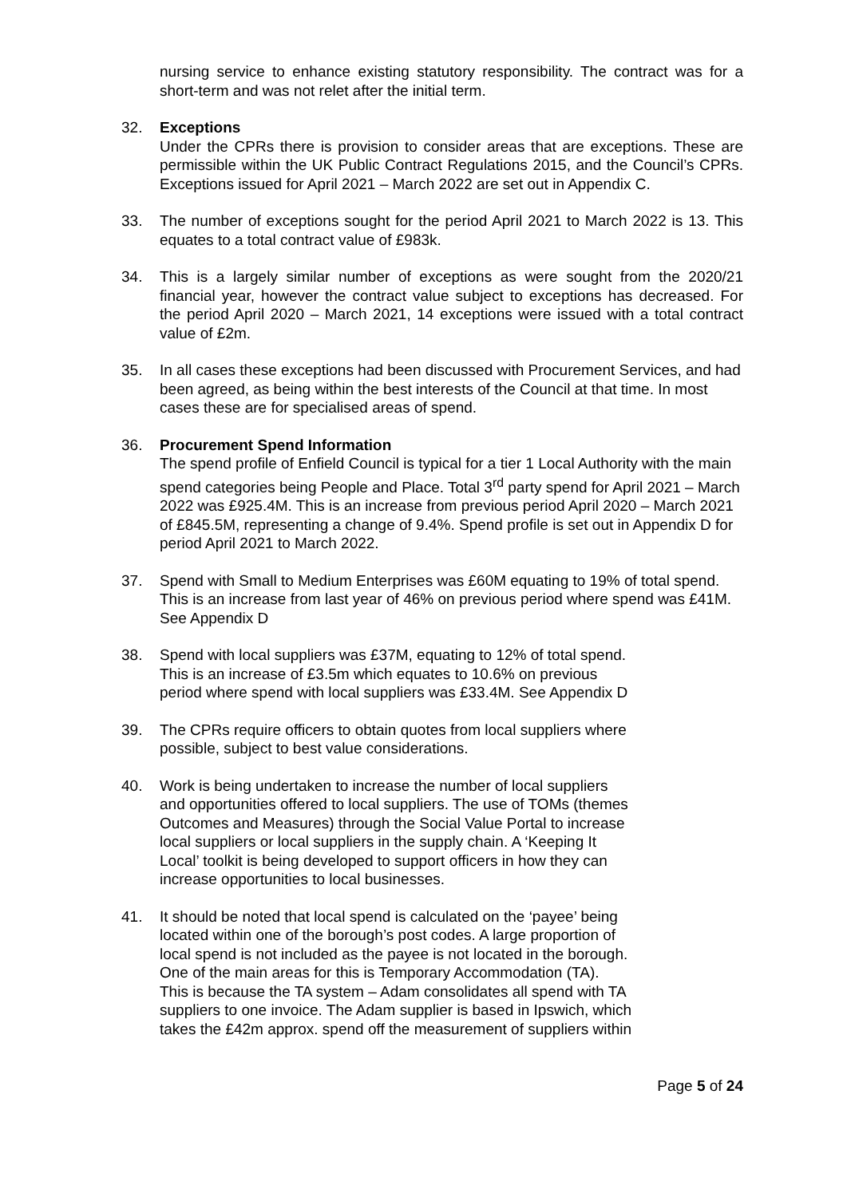nursing service to enhance existing statutory responsibility. The contract was for a short-term and was not relet after the initial term.
32. Exceptions
Under the CPRs there is provision to consider areas that are exceptions. These are permissible within the UK Public Contract Regulations 2015, and the Council’s CPRs. Exceptions issued for April 2021 – March 2022 are set out in Appendix C.
33. The number of exceptions sought for the period April 2021 to March 2022 is 13. This equates to a total contract value of £983k.
34. This is a largely similar number of exceptions as were sought from the 2020/21 financial year, however the contract value subject to exceptions has decreased. For the period April 2020 – March 2021, 14 exceptions were issued with a total contract value of £2m.
35. In all cases these exceptions had been discussed with Procurement Services, and had been agreed, as being within the best interests of the Council at that time. In most cases these are for specialised areas of spend.
36. Procurement Spend Information
The spend profile of Enfield Council is typical for a tier 1 Local Authority with the main spend categories being People and Place. Total 3<sup>rd</sup> party spend for April 2021 – March 2022 was £925.4M. This is an increase from previous period April 2020 – March 2021 of £845.5M, representing a change of 9.4%. Spend profile is set out in Appendix D for period April 2021 to March 2022.
37. Spend with Small to Medium Enterprises was £60M equating to 19% of total spend. This is an increase from last year of 46% on previous period where spend was £41M. See Appendix D
38. Spend with local suppliers was £37M, equating to 12% of total spend.
This is an increase of £3.5m which equates to 10.6% on previous
period where spend with local suppliers was £33.4M. See Appendix D
39. The CPRs require officers to obtain quotes from local suppliers where
possible, subject to best value considerations.
40. Work is being undertaken to increase the number of local suppliers
and opportunities offered to local suppliers. The use of TOMs (themes
Outcomes and Measures) through the Social Value Portal to increase
local suppliers or local suppliers in the supply chain. A ‘Keeping It
Local’ toolkit is being developed to support officers in how they can
increase opportunities to local businesses.
41. It should be noted that local spend is calculated on the ‘payee’ being
located within one of the borough’s post codes. A large proportion of
local spend is not included as the payee is not located in the borough.
One of the main areas for this is Temporary Accommodation (TA).
This is because the TA system – Adam consolidates all spend with TA
suppliers to one invoice. The Adam supplier is based in Ipswich, which
takes the £42m approx. spend off the measurement of suppliers within
Page 5 of 24